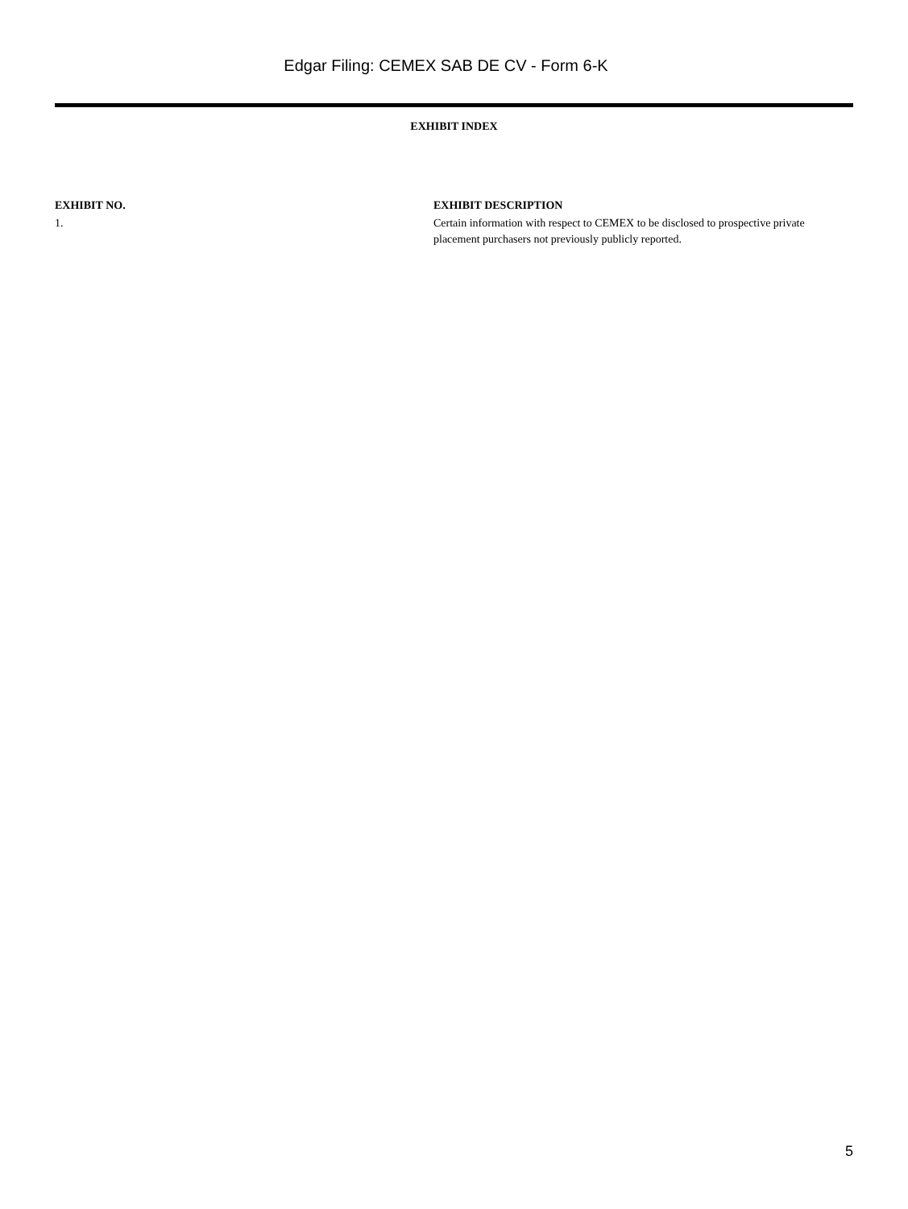Edgar Filing: CEMEX SAB DE CV - Form 6-K
EXHIBIT INDEX
| EXHIBIT NO. | EXHIBIT DESCRIPTION |
| --- | --- |
| 1. | Certain information with respect to CEMEX to be disclosed to prospective private placement purchasers not previously publicly reported. |
5